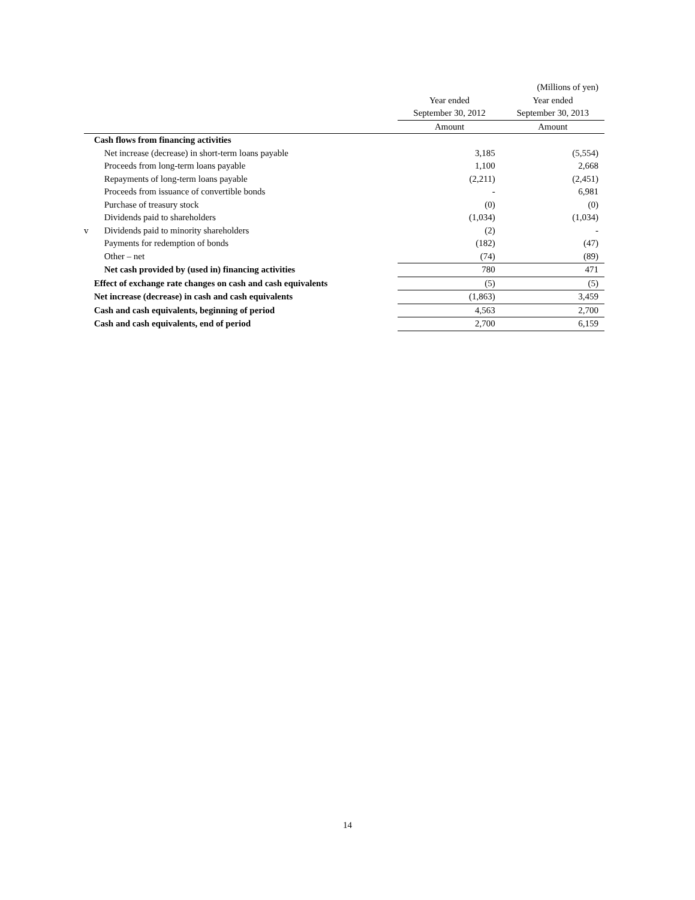| | | | (Millions of yen) |
| | | Year ended | Year ended |
| | | September 30, 2012 | September 30, 2013 |
| | | Amount | Amount |
| | Cash flows from financing activities | | |
| | Net increase (decrease) in short-term loans payable | 3,185 | (5,554) |
| | Proceeds from long-term loans payable | 1,100 | 2,668 |
| | Repayments of long-term loans payable | (2,211) | (2,451) |
| | Proceeds from issuance of convertible bonds | - | 6,981 |
| | Purchase of treasury stock | (0) | (0) |
| | Dividends paid to shareholders | (1,034) | (1,034) |
| v | Dividends paid to minority shareholders | (2) | - |
| | Payments for redemption of bonds | (182) | (47) |
| | Other – net | (74) | (89) |
| | Net cash provided by (used in) financing activities | 780 | 471 |
| | Effect of exchange rate changes on cash and cash equivalents | (5) | (5) |
| | Net increase (decrease) in cash and cash equivalents | (1,863) | 3,459 |
| | Cash and cash equivalents, beginning of period | 4,563 | 2,700 |
| | Cash and cash equivalents, end of period | 2,700 | 6,159 |
14